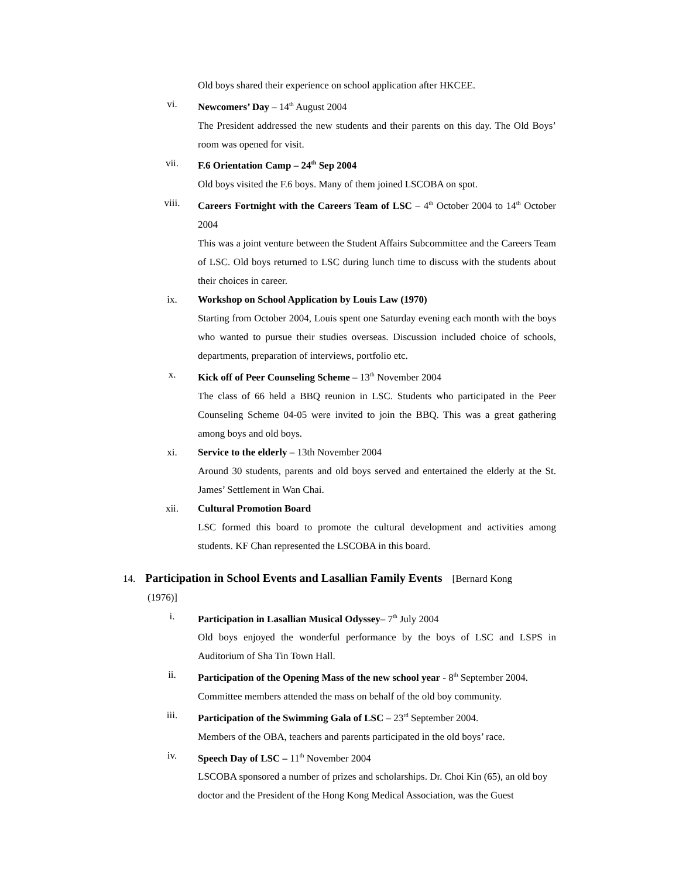Old boys shared their experience on school application after HKCEE.
vi. Newcomers’ Day – 14<sup>th</sup> August 2004
The President addressed the new students and their parents on this day. The Old Boys’ room was opened for visit.
vii. F.6 Orientation Camp – 24<sup>th</sup> Sep 2004
Old boys visited the F.6 boys. Many of them joined LSCOBA on spot.
viii. Careers Fortnight with the Careers Team of LSC – 4<sup>th</sup> October 2004 to 14<sup>th</sup> October 2004
This was a joint venture between the Student Affairs Subcommittee and the Careers Team of LSC. Old boys returned to LSC during lunch time to discuss with the students about their choices in career.
ix. Workshop on School Application by Louis Law (1970)
Starting from October 2004, Louis spent one Saturday evening each month with the boys who wanted to pursue their studies overseas. Discussion included choice of schools, departments, preparation of interviews, portfolio etc.
x. Kick off of Peer Counseling Scheme – 13<sup>th</sup> November 2004
The class of 66 held a BBQ reunion in LSC. Students who participated in the Peer Counseling Scheme 04-05 were invited to join the BBQ. This was a great gathering among boys and old boys.
xi. Service to the elderly – 13th November 2004
Around 30 students, parents and old boys served and entertained the elderly at the St. James’ Settlement in Wan Chai.
xii. Cultural Promotion Board
LSC formed this board to promote the cultural development and activities among students. KF Chan represented the LSCOBA in this board.
14. Participation in School Events and Lasallian Family Events [Bernard Kong
(1976)]
i. Participation in Lasallian Musical Odyssey– 7<sup>th</sup> July 2004
Old boys enjoyed the wonderful performance by the boys of LSC and LSPS in Auditorium of Sha Tin Town Hall.
ii. Participation of the Opening Mass of the new school year - 8<sup>th</sup> September 2004.
Committee members attended the mass on behalf of the old boy community.
iii. Participation of the Swimming Gala of LSC – 23<sup>rd</sup> September 2004.
Members of the OBA, teachers and parents participated in the old boys’ race.
iv. Speech Day of LSC – 11<sup>th</sup> November 2004
LSCOBA sponsored a number of prizes and scholarships. Dr. Choi Kin (65), an old boy doctor and the President of the Hong Kong Medical Association, was the Guest